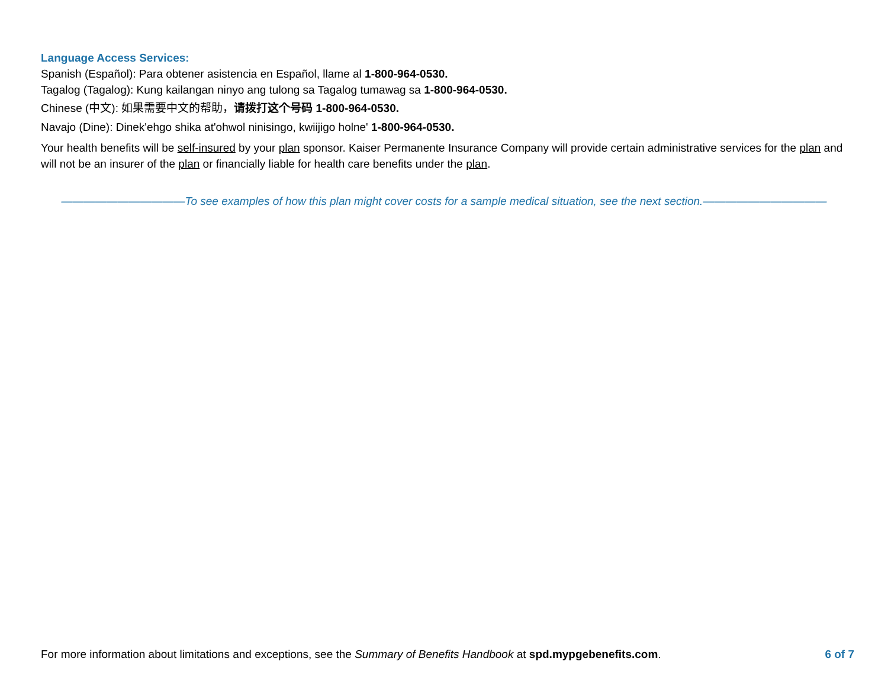Language Access Services:
Spanish (Español): Para obtener asistencia en Español, llame al 1-800-964-0530.
Tagalog (Tagalog): Kung kailangan ninyo ang tulong sa Tagalog tumawag sa 1-800-964-0530.
Chinese (中文): 如果需要中文的帮助，请拨打这个号码 1-800-964-0530.
Navajo (Dine): Dinek'ehgo shika at'ohwol ninisingo, kwiijigo holne' 1-800-964-0530.
Your health benefits will be self-insured by your plan sponsor. Kaiser Permanente Insurance Company will provide certain administrative services for the plan and will not be an insurer of the plan or financially liable for health care benefits under the plan.
———————————To see examples of how this plan might cover costs for a sample medical situation, see the next section.———————————
For more information about limitations and exceptions, see the Summary of Benefits Handbook at spd.mypgebenefits.com. 6 of 7